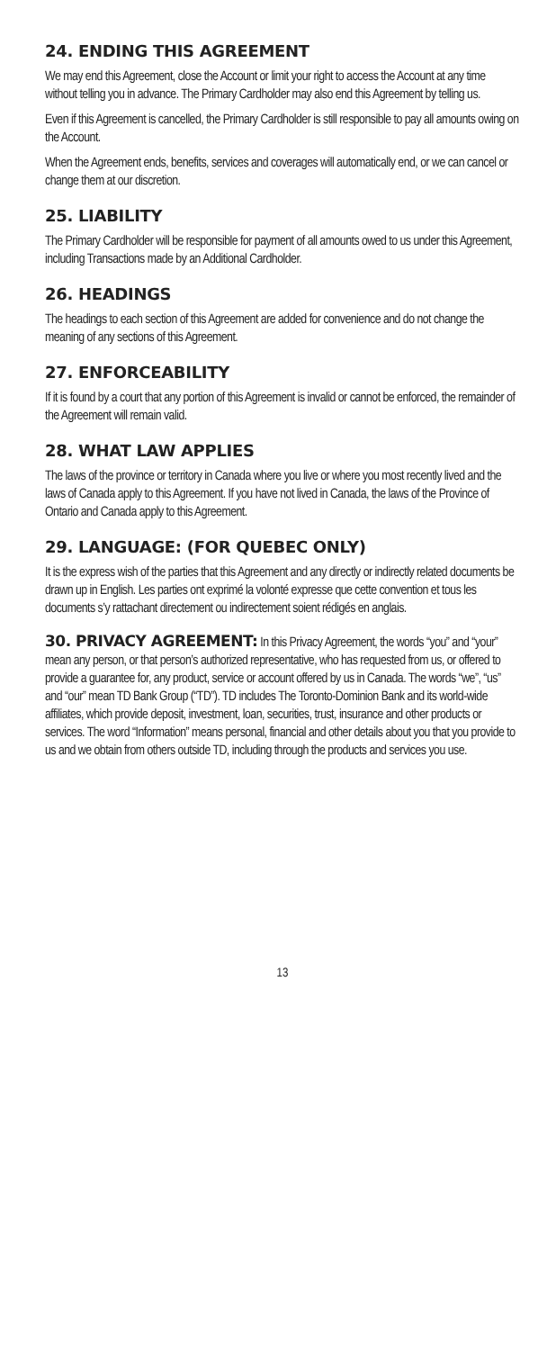24. ENDING THIS AGREEMENT
We may end this Agreement, close the Account or limit your right to access the Account at any time without telling you in advance. The Primary Cardholder may also end this Agreement by telling us.
Even if this Agreement is cancelled, the Primary Cardholder is still responsible to pay all amounts owing on the Account.
When the Agreement ends, benefits, services and coverages will automatically end, or we can cancel or change them at our discretion.
25. LIABILITY
The Primary Cardholder will be responsible for payment of all amounts owed to us under this Agreement, including Transactions made by an Additional Cardholder.
26. HEADINGS
The headings to each section of this Agreement are added for convenience and do not change the meaning of any sections of this Agreement.
27. ENFORCEABILITY
If it is found by a court that any portion of this Agreement is invalid or cannot be enforced, the remainder of the Agreement will remain valid.
28. WHAT LAW APPLIES
The laws of the province or territory in Canada where you live or where you most recently lived and the laws of Canada apply to this Agreement. If you have not lived in Canada, the laws of the Province of Ontario and Canada apply to this Agreement.
29. LANGUAGE: (FOR QUEBEC ONLY)
It is the express wish of the parties that this Agreement and any directly or indirectly related documents be drawn up in English. Les parties ont exprimé la volonté expresse que cette convention et tous les documents s’y rattachant directement ou indirectement soient rédigés en anglais.
30. PRIVACY AGREEMENT: In this Privacy Agreement, the words “you” and “your” mean any person, or that person’s authorized representative, who has requested from us, or offered to provide a guarantee for, any product, service or account offered by us in Canada. The words “we”, “us” and “our” mean TD Bank Group (“TD”). TD includes The Toronto-Dominion Bank and its world-wide affiliates, which provide deposit, investment, loan, securities, trust, insurance and other products or services. The word “Information” means personal, financial and other details about you that you provide to us and we obtain from others outside TD, including through the products and services you use.
13